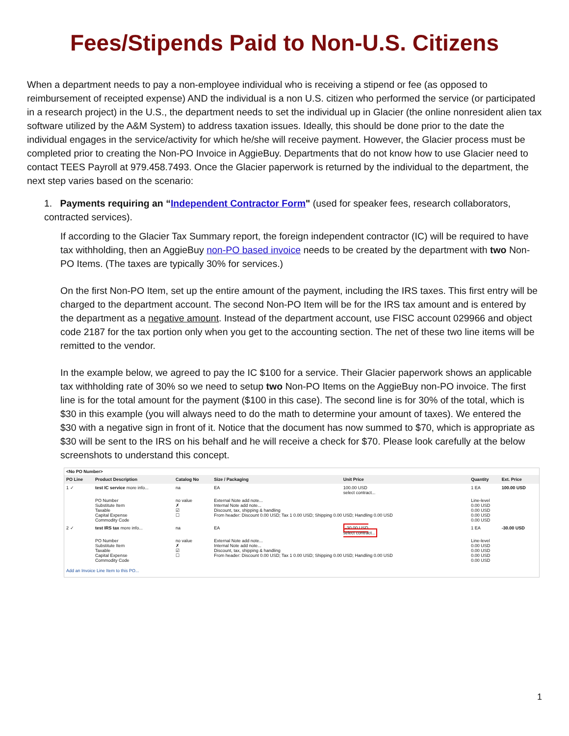Fees/Stipends Paid to Non-U.S. Citizens
When a department needs to pay a non-employee individual who is receiving a stipend or fee (as opposed to reimbursement of receipted expense) AND the individual is a non U.S. citizen who performed the service (or participated in a research project) in the U.S., the department needs to set the individual up in Glacier (the online nonresident alien tax software utilized by the A&M System) to address taxation issues. Ideally, this should be done prior to the date the individual engages in the service/activity for which he/she will receive payment. However, the Glacier process must be completed prior to creating the Non-PO Invoice in AggieBuy. Departments that do not know how to use Glacier need to contact TEES Payroll at 979.458.7493. Once the Glacier paperwork is returned by the individual to the department, the next step varies based on the scenario:
1. Payments requiring an “Independent Contractor Form" (used for speaker fees, research collaborators, contracted services).
If according to the Glacier Tax Summary report, the foreign independent contractor (IC) will be required to have tax withholding, then an AggieBuy non-PO based invoice needs to be created by the department with two Non-PO Items. (The taxes are typically 30% for services.)
On the first Non-PO Item, set up the entire amount of the payment, including the IRS taxes. This first entry will be charged to the department account. The second Non-PO Item will be for the IRS tax amount and is entered by the department as a negative amount. Instead of the department account, use FISC account 029966 and object code 2187 for the tax portion only when you get to the accounting section. The net of these two line items will be remitted to the vendor.
In the example below, we agreed to pay the IC $100 for a service. Their Glacier paperwork shows an applicable tax withholding rate of 30% so we need to setup two Non-PO Items on the AggieBuy non-PO invoice. The first line is for the total amount for the payment ($100 in this case). The second line is for 30% of the total, which is $30 in this example (you will always need to do the math to determine your amount of taxes). We entered the $30 with a negative sign in front of it. Notice that the document has now summed to $70, which is appropriate as $30 will be sent to the IRS on his behalf and he will receive a check for $70. Please look carefully at the below screenshots to understand this concept.
<No PO Number>
| PO Line | Product Description | Catalog No | Size / Packaging | Unit Price | Quantity | Ext. Price |
| --- | --- | --- | --- | --- | --- | --- |
| 1 ✓ | test IC service more info... | na | EA | 100.00 USD select contract... | 1 EA | 100.00 USD |
| | PO Number Substitute Item Taxable Capital Expense Commodity Code | no value ✗ ☑ ☐ | External Note add note... Internal Note add note... Discount, tax, shipping & handling From header: Discount 0.00 USD; Tax 1 0.00 USD; Shipping 0.00 USD; Handling 0.00 USD | | Line-level 0.00 USD 0.00 USD 0.00 USD 0.00 USD | |
| 2 ✓ | test IRS tax more info... | na | EA | -30.00 USD select contract... | 1 EA | -30.00 USD |
| | PO Number Substitute Item Taxable Capital Expense Commodity Code | no value ✗ ☑ ☐ | External Note add note... Internal Note add note... Discount, tax, shipping & handling From header: Discount 0.00 USD; Tax 1 0.00 USD; Shipping 0.00 USD; Handling 0.00 USD | | Line-level 0.00 USD 0.00 USD 0.00 USD 0.00 USD | |
Add an Invoice Line Item to this PO...
1